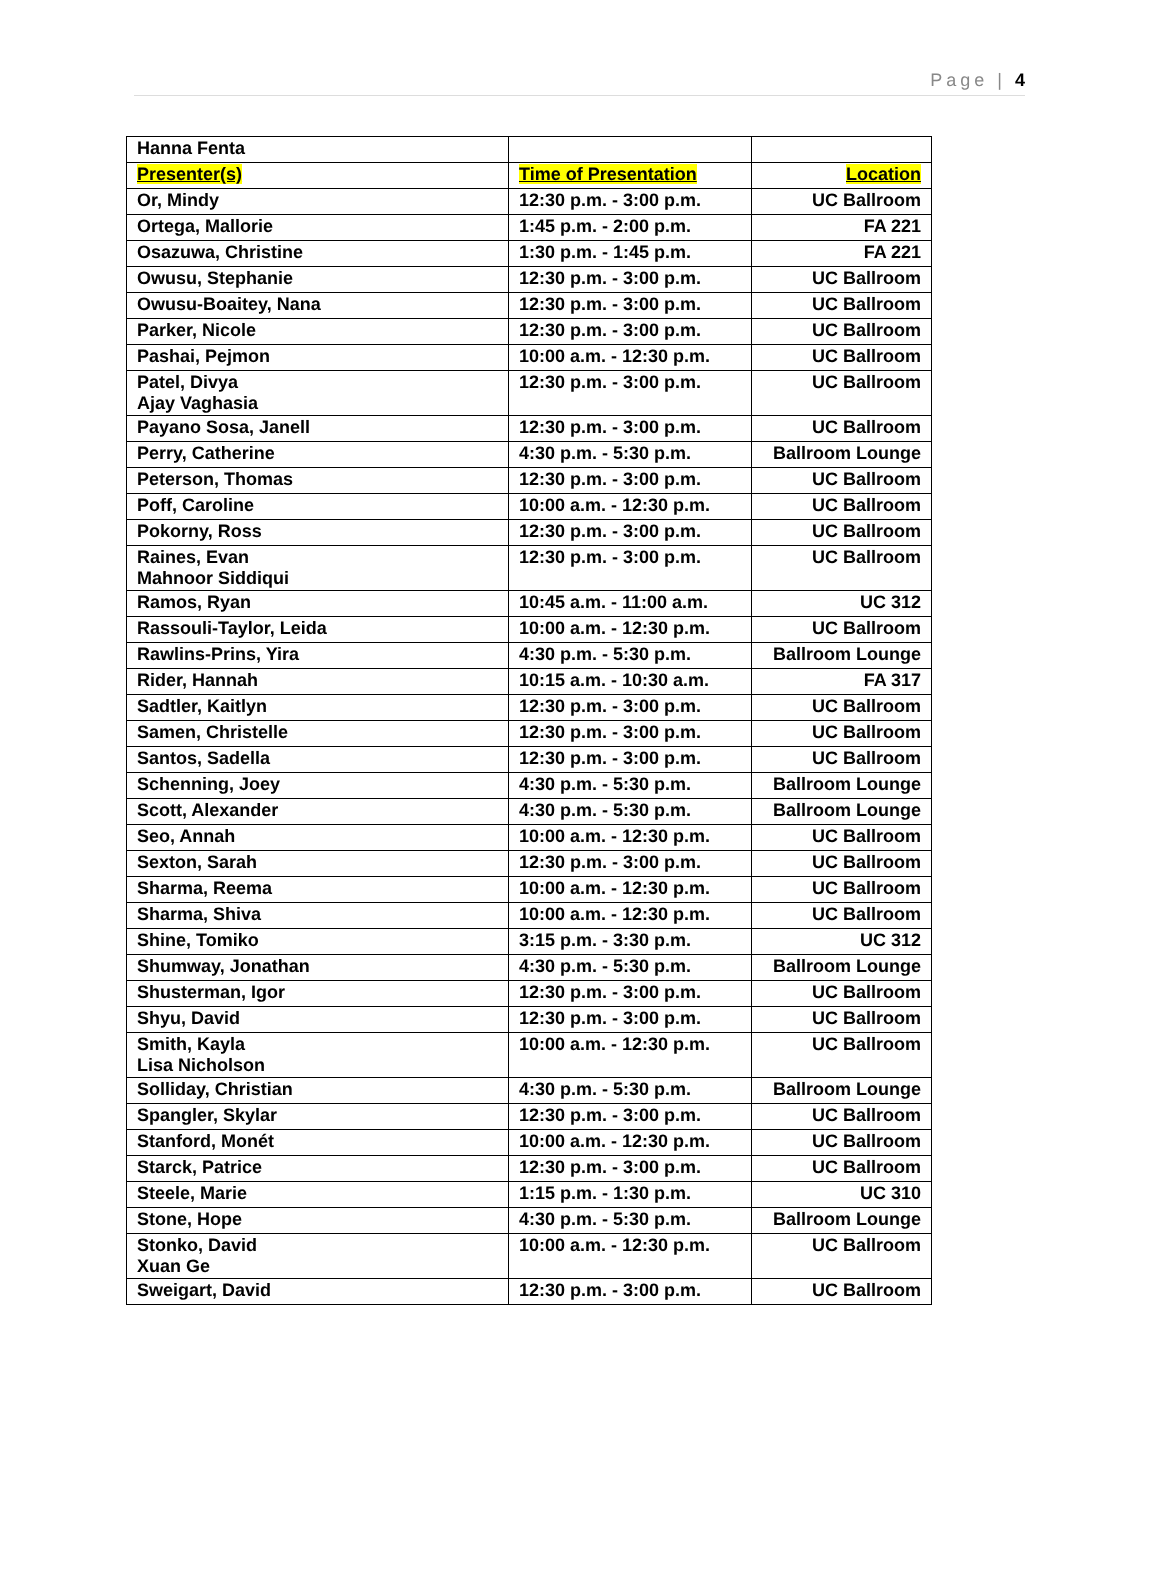Page | 4
| Hanna Fenta | | |
| Presenter(s) | Time of Presentation | Location |
| Or, Mindy | 12:30 p.m. - 3:00 p.m. | UC Ballroom |
| Ortega, Mallorie | 1:45 p.m. - 2:00 p.m. | FA 221 |
| Osazuwa, Christine | 1:30 p.m. - 1:45 p.m. | FA 221 |
| Owusu, Stephanie | 12:30 p.m. - 3:00 p.m. | UC Ballroom |
| Owusu-Boaitey, Nana | 12:30 p.m. - 3:00 p.m. | UC Ballroom |
| Parker, Nicole | 12:30 p.m. - 3:00 p.m. | UC Ballroom |
| Pashai, Pejmon | 10:00 a.m. - 12:30 p.m. | UC Ballroom |
| Patel, Divya Ajay Vaghasia | 12:30 p.m. - 3:00 p.m. | UC Ballroom |
| Payano Sosa, Janell | 12:30 p.m. - 3:00 p.m. | UC Ballroom |
| Perry, Catherine | 4:30 p.m. - 5:30 p.m. | Ballroom Lounge |
| Peterson, Thomas | 12:30 p.m. - 3:00 p.m. | UC Ballroom |
| Poff, Caroline | 10:00 a.m. - 12:30 p.m. | UC Ballroom |
| Pokorny, Ross | 12:30 p.m. - 3:00 p.m. | UC Ballroom |
| Raines, Evan Mahnoor Siddiqui | 12:30 p.m. - 3:00 p.m. | UC Ballroom |
| Ramos, Ryan | 10:45 a.m. - 11:00 a.m. | UC 312 |
| Rassouli-Taylor, Leida | 10:00 a.m. - 12:30 p.m. | UC Ballroom |
| Rawlins-Prins, Yira | 4:30 p.m. - 5:30 p.m. | Ballroom Lounge |
| Rider, Hannah | 10:15 a.m. - 10:30 a.m. | FA 317 |
| Sadtler, Kaitlyn | 12:30 p.m. - 3:00 p.m. | UC Ballroom |
| Samen, Christelle | 12:30 p.m. - 3:00 p.m. | UC Ballroom |
| Santos, Sadella | 12:30 p.m. - 3:00 p.m. | UC Ballroom |
| Schenning, Joey | 4:30 p.m. - 5:30 p.m. | Ballroom Lounge |
| Scott, Alexander | 4:30 p.m. - 5:30 p.m. | Ballroom Lounge |
| Seo, Annah | 10:00 a.m. - 12:30 p.m. | UC Ballroom |
| Sexton, Sarah | 12:30 p.m. - 3:00 p.m. | UC Ballroom |
| Sharma, Reema | 10:00 a.m. - 12:30 p.m. | UC Ballroom |
| Sharma, Shiva | 10:00 a.m. - 12:30 p.m. | UC Ballroom |
| Shine, Tomiko | 3:15 p.m. - 3:30 p.m. | UC 312 |
| Shumway, Jonathan | 4:30 p.m. - 5:30 p.m. | Ballroom Lounge |
| Shusterman, Igor | 12:30 p.m. - 3:00 p.m. | UC Ballroom |
| Shyu, David | 12:30 p.m. - 3:00 p.m. | UC Ballroom |
| Smith, Kayla Lisa Nicholson | 10:00 a.m. - 12:30 p.m. | UC Ballroom |
| Solliday, Christian | 4:30 p.m. - 5:30 p.m. | Ballroom Lounge |
| Spangler, Skylar | 12:30 p.m. - 3:00 p.m. | UC Ballroom |
| Stanford, Monét | 10:00 a.m. - 12:30 p.m. | UC Ballroom |
| Starck, Patrice | 12:30 p.m. - 3:00 p.m. | UC Ballroom |
| Steele, Marie | 1:15 p.m. - 1:30 p.m. | UC 310 |
| Stone, Hope | 4:30 p.m. - 5:30 p.m. | Ballroom Lounge |
| Stonko, David Xuan Ge | 10:00 a.m. - 12:30 p.m. | UC Ballroom |
| Sweigart, David | 12:30 p.m. - 3:00 p.m. | UC Ballroom |